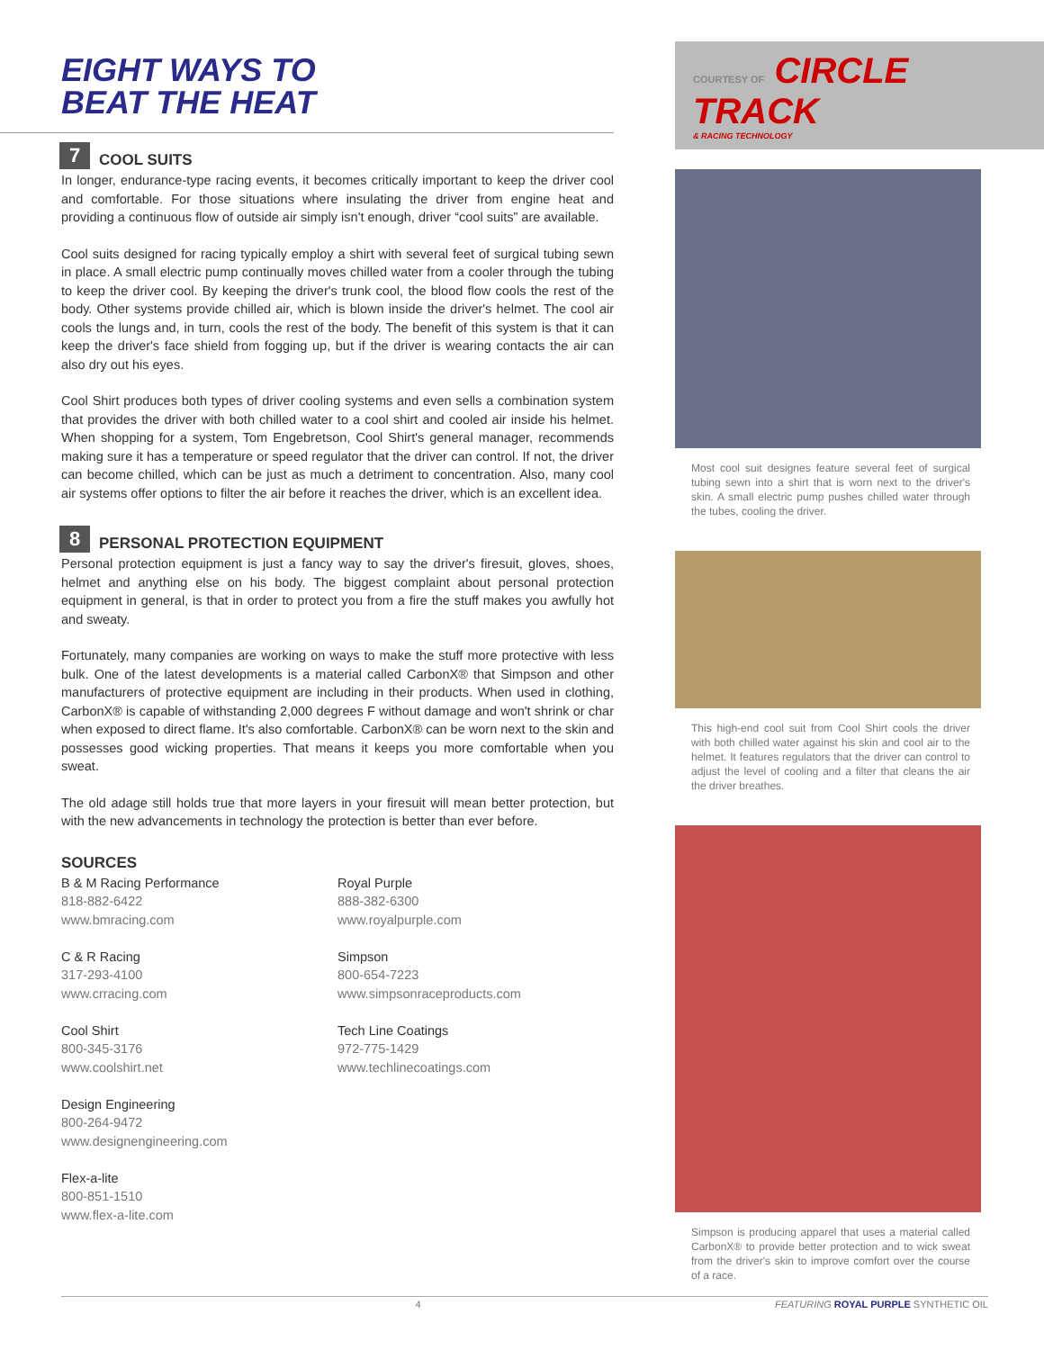EIGHT WAYS TO
BEAT THE HEAT
7 COOL SUITS
In longer, endurance-type racing events, it becomes critically important to keep the driver cool and comfortable. For those situations where insulating the driver from engine heat and providing a continuous flow of outside air simply isn't enough, driver “cool suits” are available.
Cool suits designed for racing typically employ a shirt with several feet of surgical tubing sewn in place. A small electric pump continually moves chilled water from a cooler through the tubing to keep the driver cool. By keeping the driver's trunk cool, the blood flow cools the rest of the body. Other systems provide chilled air, which is blown inside the driver's helmet. The cool air cools the lungs and, in turn, cools the rest of the body. The benefit of this system is that it can keep the driver's face shield from fogging up, but if the driver is wearing contacts the air can also dry out his eyes.
Cool Shirt produces both types of driver cooling systems and even sells a combination system that provides the driver with both chilled water to a cool shirt and cooled air inside his helmet. When shopping for a system, Tom Engebretson, Cool Shirt's general manager, recommends making sure it has a temperature or speed regulator that the driver can control. If not, the driver can become chilled, which can be just as much a detriment to concentration. Also, many cool air systems offer options to filter the air before it reaches the driver, which is an excellent idea.
8 PERSONAL PROTECTION EQUIPMENT
Personal protection equipment is just a fancy way to say the driver's firesuit, gloves, shoes, helmet and anything else on his body. The biggest complaint about personal protection equipment in general, is that in order to protect you from a fire the stuff makes you awfully hot and sweaty.
Fortunately, many companies are working on ways to make the stuff more protective with less bulk. One of the latest developments is a material called CarbonX® that Simpson and other manufacturers of protective equipment are including in their products. When used in clothing, CarbonX® is capable of withstanding 2,000 degrees F without damage and won't shrink or char when exposed to direct flame. It's also comfortable. CarbonX® can be worn next to the skin and possesses good wicking properties. That means it keeps you more comfortable when you sweat.
The old adage still holds true that more layers in your firesuit will mean better protection, but with the new advancements in technology the protection is better than ever before.
SOURCES
B & M Racing Performance
818-882-6422
www.bmracing.com
C & R Racing
317-293-4100
www.crracing.com
Cool Shirt
800-345-3176
www.coolshirt.net
Design Engineering
800-264-9472
www.designengineering.com
Flex-a-lite
800-851-1510
www.flex-a-lite.com
Royal Purple
888-382-6300
www.royalpurple.com
Simpson
800-654-7223
www.simpsonraceproducts.com
Tech Line Coatings
972-775-1429
www.techlinecoatings.com
COURTESY OF CIRCLE TRACK
& RACING TECHNOLOGY
Most cool suit designes feature several feet of surgical tubing sewn into a shirt that is worn next to the driver's skin. A small electric pump pushes chilled water through the tubes, cooling the driver.
This high-end cool suit from Cool Shirt cools the driver with both chilled water against his skin and cool air to the helmet. It features regulators that the driver can control to adjust the level of cooling and a filter that cleans the air the driver breathes.
Simpson is producing apparel that uses a material called CarbonX® to provide better protection and to wick sweat from the driver's skin to improve comfort over the course of a race.
4 FEATURING ROYAL PURPLE SYNTHETIC OIL